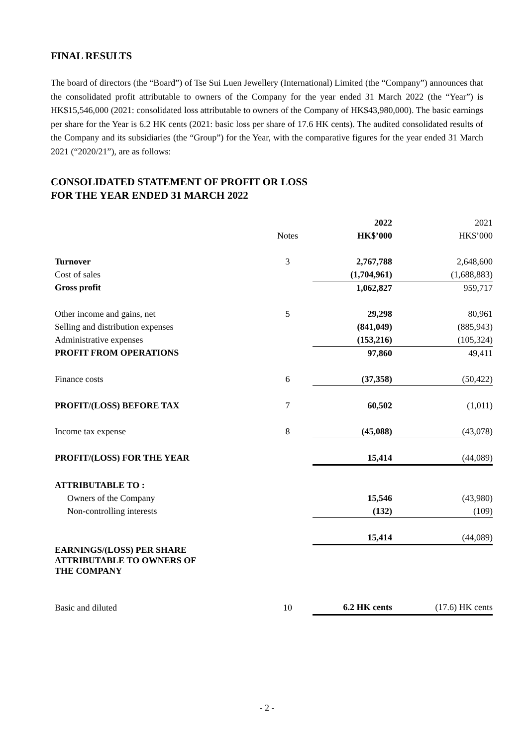FINAL RESULTS
The board of directors (the “Board”) of Tse Sui Luen Jewellery (International) Limited (the “Company”) announces that the consolidated profit attributable to owners of the Company for the year ended 31 March 2022 (the “Year”) is HK$15,546,000 (2021: consolidated loss attributable to owners of the Company of HK$43,980,000). The basic earnings per share for the Year is 6.2 HK cents (2021: basic loss per share of 17.6 HK cents). The audited consolidated results of the Company and its subsidiaries (the “Group”) for the Year, with the comparative figures for the year ended 31 March 2021 (“2020/21”), are as follows:
CONSOLIDATED STATEMENT OF PROFIT OR LOSS
FOR THE YEAR ENDED 31 MARCH 2022
| | | 2022 | 2021 |
| | Notes | HK$’000 | HK$’000 |
| Turnover | 3 | 2,767,788 | 2,648,600 |
| Cost of sales | | (1,704,961) | (1,688,883) |
| Gross profit | | 1,062,827 | 959,717 |
| Other income and gains, net | 5 | 29,298 | 80,961 |
| Selling and distribution expenses | | (841,049) | (885,943) |
| Administrative expenses | | (153,216) | (105,324) |
| PROFIT FROM OPERATIONS | | 97,860 | 49,411 |
| Finance costs | 6 | (37,358) | (50,422) |
| PROFIT/(LOSS) BEFORE TAX | 7 | 60,502 | (1,011) |
| Income tax expense | 8 | (45,088) | (43,078) |
| PROFIT/(LOSS) FOR THE YEAR | | 15,414 | (44,089) |
| ATTRIBUTABLE TO : | | | |
| Owners of the Company | | 15,546 | (43,980) |
| Non-controlling interests | | (132) | (109) |
| | | 15,414 | (44,089) |
| EARNINGS/(LOSS) PER SHARE ATTRIBUTABLE TO OWNERS OF THE COMPANY | | | |
| Basic and diluted | 10 | 6.2 HK cents | (17.6) HK cents |
- 2 -